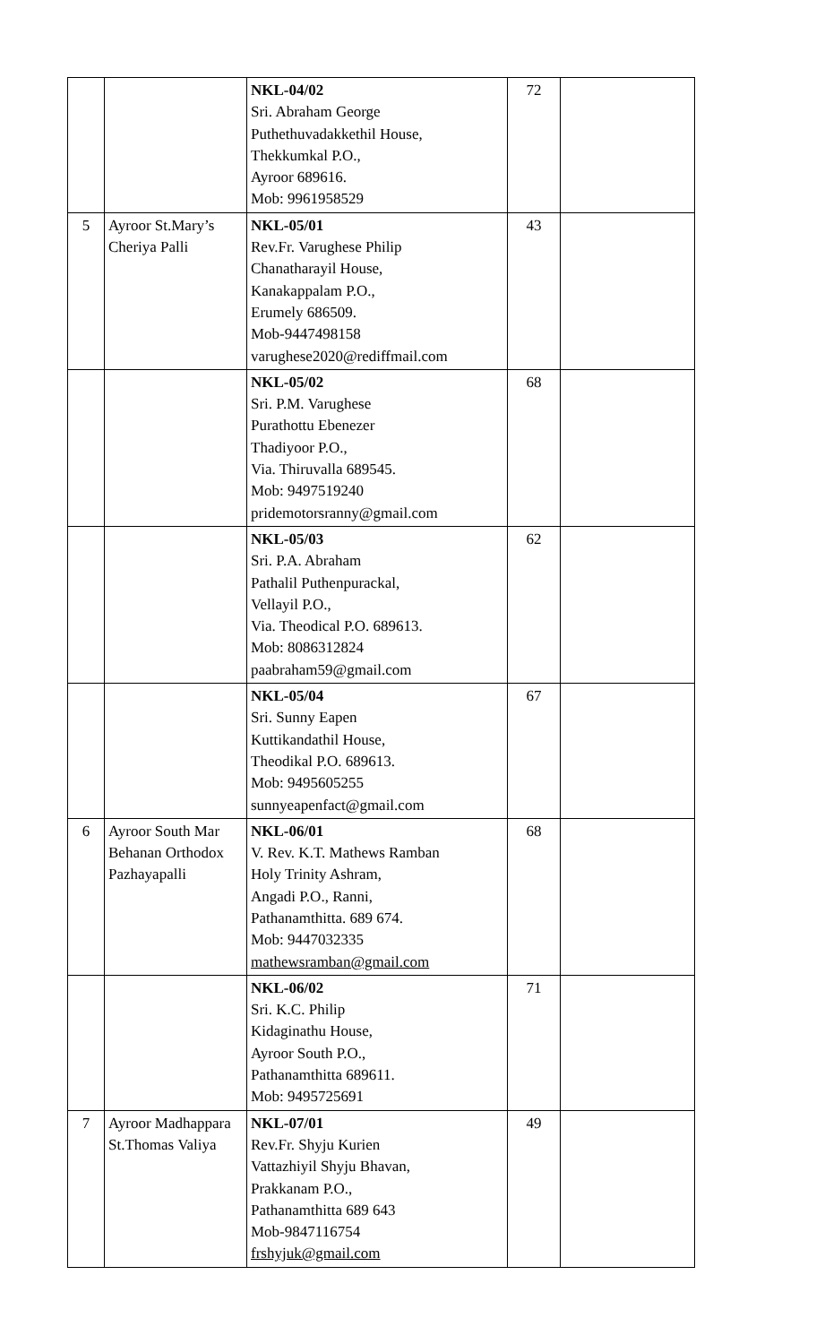| | | NKL-04/02 Sri. Abraham George Puthethuvadakkethil House, Thekkumkal P.O., Ayroor 689616. Mob: 9961958529 | 72 | |
| 5 | Ayroor St.Mary’s Cheriya Palli | NKL-05/01 Rev.Fr. Varughese Philip Chanatharayil House, Kanakappalam P.O., Erumely 686509. Mob-9447498158 varughese2020@rediffmail.com | 43 | |
| | | NKL-05/02 Sri. P.M. Varughese Purathottu Ebenezer Thadiyoor P.O., Via. Thiruvalla 689545. Mob: 9497519240 pridemotorsranny@gmail.com | 68 | |
| | | NKL-05/03 Sri. P.A. Abraham Pathalil Puthenpurackal, Vellayil P.O., Via. Theodical P.O. 689613. Mob: 8086312824 paabraham59@gmail.com | 62 | |
| | | NKL-05/04 Sri. Sunny Eapen Kuttikandathil House, Theodikal P.O. 689613. Mob: 9495605255 sunnyeapenfact@gmail.com | 67 | |
| 6 | Ayroor South Mar Behanan Orthodox Pazhayapalli | NKL-06/01 V. Rev. K.T. Mathews Ramban Holy Trinity Ashram, Angadi P.O., Ranni, Pathanamthitta. 689 674. Mob: 9447032335 mathewsramban@gmail.com | 68 | |
| | | NKL-06/02 Sri. K.C. Philip Kidaginathu House, Ayroor South P.O., Pathanamthitta 689611. Mob: 9495725691 | 71 | |
| 7 | Ayroor Madhappara St.Thomas Valiya | NKL-07/01 Rev.Fr. Shyju Kurien Vattazhiyil Shyju Bhavan, Prakkanam P.O., Pathanamthitta 689 643 Mob-9847116754 frshyjuk@gmail.com | 49 | |